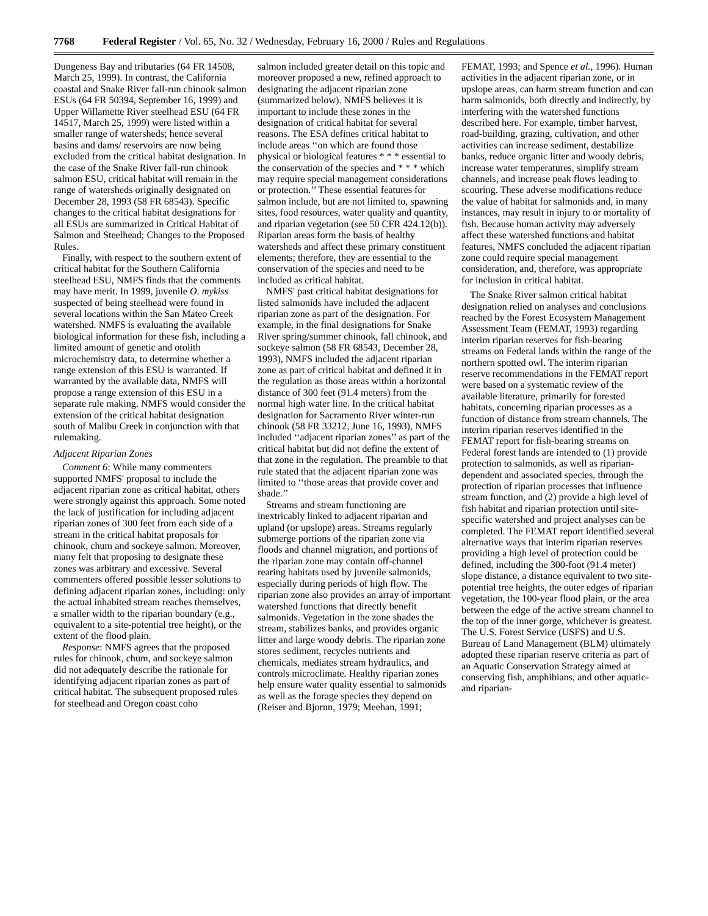7768 Federal Register / Vol. 65, No. 32 / Wednesday, February 16, 2000 / Rules and Regulations
Dungeness Bay and tributaries (64 FR 14508, March 25, 1999). In contrast, the California coastal and Snake River fall-run chinook salmon ESUs (64 FR 50394, September 16, 1999) and Upper Willamette River steelhead ESU (64 FR 14517, March 25, 1999) were listed within a smaller range of watersheds; hence several basins and dams/ reservoirs are now being excluded from the critical habitat designation. In the case of the Snake River fall-run chinook salmon ESU, critical habitat will remain in the range of watersheds originally designated on December 28, 1993 (58 FR 68543). Specific changes to the critical habitat designations for all ESUs are summarized in Critical Habitat of Salmon and Steelhead; Changes to the Proposed Rules.
Finally, with respect to the southern extent of critical habitat for the Southern California steelhead ESU, NMFS finds that the comments may have merit. In 1999, juvenile O. mykiss suspected of being steelhead were found in several locations within the San Mateo Creek watershed. NMFS is evaluating the available biological information for these fish, including a limited amount of genetic and otolith microchemistry data, to determine whether a range extension of this ESU is warranted. If warranted by the available data, NMFS will propose a range extension of this ESU in a separate rule making. NMFS would consider the extension of the critical habitat designation south of Malibu Creek in conjunction with that rulemaking.
Adjacent Riparian Zones
Comment 6: While many commenters supported NMFS' proposal to include the adjacent riparian zone as critical habitat, others were strongly against this approach. Some noted the lack of justification for including adjacent riparian zones of 300 feet from each side of a stream in the critical habitat proposals for chinook, chum and sockeye salmon. Moreover, many felt that proposing to designate these zones was arbitrary and excessive. Several commenters offered possible lesser solutions to defining adjacent riparian zones, including: only the actual inhabited stream reaches themselves, a smaller width to the riparian boundary (e.g., equivalent to a site-potential tree height), or the extent of the flood plain.
Response: NMFS agrees that the proposed rules for chinook, chum, and sockeye salmon did not adequately describe the rationale for identifying adjacent riparian zones as part of critical habitat. The subsequent proposed rules for steelhead and Oregon coast coho
salmon included greater detail on this topic and moreover proposed a new, refined approach to designating the adjacent riparian zone (summarized below). NMFS believes it is important to include these zones in the designation of critical habitat for several reasons. The ESA defines critical habitat to include areas ‘‘on which are found those physical or biological features * * * essential to the conservation of the species and * * * which may require special management considerations or protection.’’ These essential features for salmon include, but are not limited to, spawning sites, food resources, water quality and quantity, and riparian vegetation (see 50 CFR 424.12(b)). Riparian areas form the basis of healthy watersheds and affect these primary constituent elements; therefore, they are essential to the conservation of the species and need to be included as critical habitat.
NMFS' past critical habitat designations for listed salmonids have included the adjacent riparian zone as part of the designation. For example, in the final designations for Snake River spring/summer chinook, fall chinook, and sockeye salmon (58 FR 68543, December 28, 1993), NMFS included the adjacent riparian zone as part of critical habitat and defined it in the regulation as those areas within a horizontal distance of 300 feet (91.4 meters) from the normal high water line. In the critical habitat designation for Sacramento River winter-run chinook (58 FR 33212, June 16, 1993), NMFS included ‘‘adjacent riparian zones’’ as part of the critical habitat but did not define the extent of that zone in the regulation. The preamble to that rule stated that the adjacent riparian zone was limited to ‘‘those areas that provide cover and shade.’’
Streams and stream functioning are inextricably linked to adjacent riparian and upland (or upslope) areas. Streams regularly submerge portions of the riparian zone via floods and channel migration, and portions of the riparian zone may contain off-channel rearing habitats used by juvenile salmonids, especially during periods of high flow. The riparian zone also provides an array of important watershed functions that directly benefit salmonids. Vegetation in the zone shades the stream, stabilizes banks, and provides organic litter and large woody debris. The riparian zone stores sediment, recycles nutrients and chemicals, mediates stream hydraulics, and controls microclimate. Healthy riparian zones help ensure water quality essential to salmonids as well as the forage species they depend on (Reiser and Bjornn, 1979; Meehan, 1991;
FEMAT, 1993; and Spence et al., 1996). Human activities in the adjacent riparian zone, or in upslope areas, can harm stream function and can harm salmonids, both directly and indirectly, by interfering with the watershed functions described here. For example, timber harvest, road-building, grazing, cultivation, and other activities can increase sediment, destabilize banks, reduce organic litter and woody debris, increase water temperatures, simplify stream channels, and increase peak flows leading to scouring. These adverse modifications reduce the value of habitat for salmonids and, in many instances, may result in injury to or mortality of fish. Because human activity may adversely affect these watershed functions and habitat features, NMFS concluded the adjacent riparian zone could require special management consideration, and, therefore, was appropriate for inclusion in critical habitat.
The Snake River salmon critical habitat designation relied on analyses and conclusions reached by the Forest Ecosystem Management Assessment Team (FEMAT, 1993) regarding interim riparian reserves for fish-bearing streams on Federal lands within the range of the northern spotted owl. The interim riparian reserve recommendations in the FEMAT report were based on a systematic review of the available literature, primarily for forested habitats, concerning riparian processes as a function of distance from stream channels. The interim riparian reserves identified in the FEMAT report for fish-bearing streams on Federal forest lands are intended to (1) provide protection to salmonids, as well as riparian-dependent and associated species, through the protection of riparian processes that influence stream function, and (2) provide a high level of fish habitat and riparian protection until site-specific watershed and project analyses can be completed. The FEMAT report identified several alternative ways that interim riparian reserves providing a high level of protection could be defined, including the 300-foot (91.4 meter) slope distance, a distance equivalent to two site-potential tree heights, the outer edges of riparian vegetation, the 100-year flood plain, or the area between the edge of the active stream channel to the top of the inner gorge, whichever is greatest. The U.S. Forest Service (USFS) and U.S. Bureau of Land Management (BLM) ultimately adopted these riparian reserve criteria as part of an Aquatic Conservation Strategy aimed at conserving fish, amphibians, and other aquatic- and riparian-